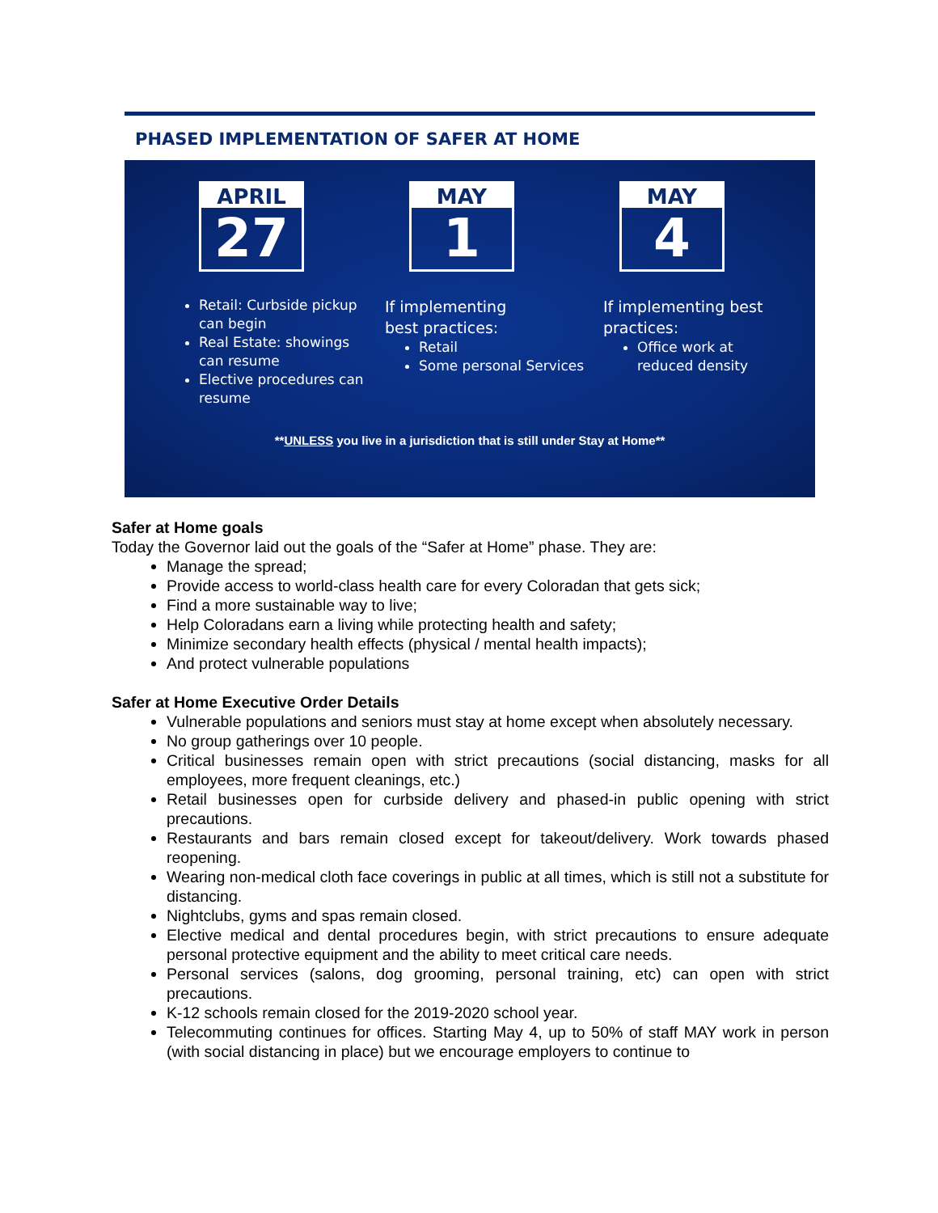PHASED IMPLEMENTATION OF SAFER AT HOME
APRIL
27
Retail: Curbside pickup can begin
Real Estate: showings can resume
Elective procedures can resume
MAY
1
If implementing
best practices:
Retail
Some personal Services
MAY
4
If implementing best practices:
Office work at reduced density
**UNLESS you live in a jurisdiction that is still under Stay at Home**
Safer at Home goals
Today the Governor laid out the goals of the “Safer at Home” phase. They are:
Manage the spread;
Provide access to world-class health care for every Coloradan that gets sick;
Find a more sustainable way to live;
Help Coloradans earn a living while protecting health and safety;
Minimize secondary health effects (physical / mental health impacts);
And protect vulnerable populations
Safer at Home Executive Order Details
Vulnerable populations and seniors must stay at home except when absolutely necessary.
No group gatherings over 10 people.
Critical businesses remain open with strict precautions (social distancing, masks for all employees, more frequent cleanings, etc.)
Retail businesses open for curbside delivery and phased-in public opening with strict precautions.
Restaurants and bars remain closed except for takeout/delivery. Work towards phased reopening.
Wearing non-medical cloth face coverings in public at all times, which is still not a substitute for distancing.
Nightclubs, gyms and spas remain closed.
Elective medical and dental procedures begin, with strict precautions to ensure adequate personal protective equipment and the ability to meet critical care needs.
Personal services (salons, dog grooming, personal training, etc) can open with strict precautions.
K-12 schools remain closed for the 2019-2020 school year.
Telecommuting continues for offices. Starting May 4, up to 50% of staff MAY work in person (with social distancing in place) but we encourage employers to continue to